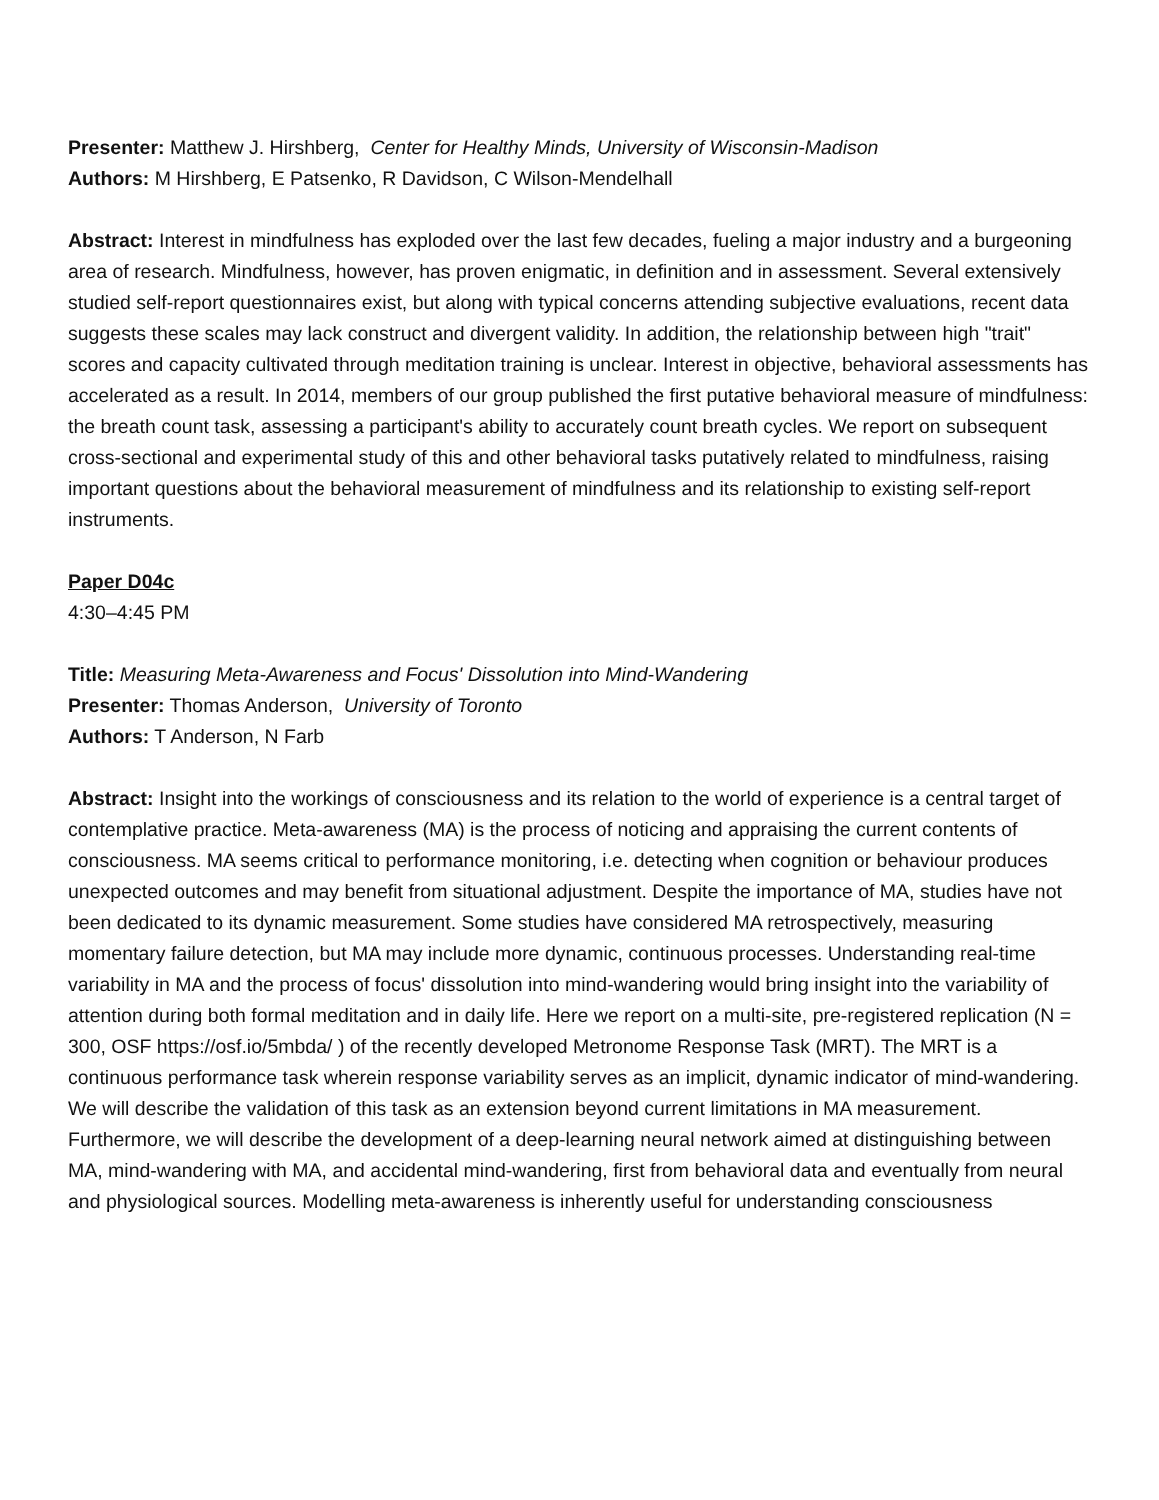Presenter: Matthew J. Hirshberg, Center for Healthy Minds, University of Wisconsin-Madison
Authors: M Hirshberg, E Patsenko, R Davidson, C Wilson-Mendelhall
Abstract: Interest in mindfulness has exploded over the last few decades, fueling a major industry and a burgeoning area of research. Mindfulness, however, has proven enigmatic, in definition and in assessment. Several extensively studied self-report questionnaires exist, but along with typical concerns attending subjective evaluations, recent data suggests these scales may lack construct and divergent validity. In addition, the relationship between high "trait" scores and capacity cultivated through meditation training is unclear. Interest in objective, behavioral assessments has accelerated as a result. In 2014, members of our group published the first putative behavioral measure of mindfulness: the breath count task, assessing a participant's ability to accurately count breath cycles. We report on subsequent cross-sectional and experimental study of this and other behavioral tasks putatively related to mindfulness, raising important questions about the behavioral measurement of mindfulness and its relationship to existing self-report instruments.
Paper D04c
4:30–4:45 PM
Title: Measuring Meta-Awareness and Focus' Dissolution into Mind-Wandering
Presenter: Thomas Anderson, University of Toronto
Authors: T Anderson, N Farb
Abstract: Insight into the workings of consciousness and its relation to the world of experience is a central target of contemplative practice. Meta-awareness (MA) is the process of noticing and appraising the current contents of consciousness. MA seems critical to performance monitoring, i.e. detecting when cognition or behaviour produces unexpected outcomes and may benefit from situational adjustment. Despite the importance of MA, studies have not been dedicated to its dynamic measurement. Some studies have considered MA retrospectively, measuring momentary failure detection, but MA may include more dynamic, continuous processes. Understanding real-time variability in MA and the process of focus' dissolution into mind-wandering would bring insight into the variability of attention during both formal meditation and in daily life. Here we report on a multi-site, pre-registered replication (N = 300, OSF https://osf.io/5mbda/ ) of the recently developed Metronome Response Task (MRT). The MRT is a continuous performance task wherein response variability serves as an implicit, dynamic indicator of mind-wandering. We will describe the validation of this task as an extension beyond current limitations in MA measurement. Furthermore, we will describe the development of a deep-learning neural network aimed at distinguishing between MA, mind-wandering with MA, and accidental mind-wandering, first from behavioral data and eventually from neural and physiological sources. Modelling meta-awareness is inherently useful for understanding consciousness